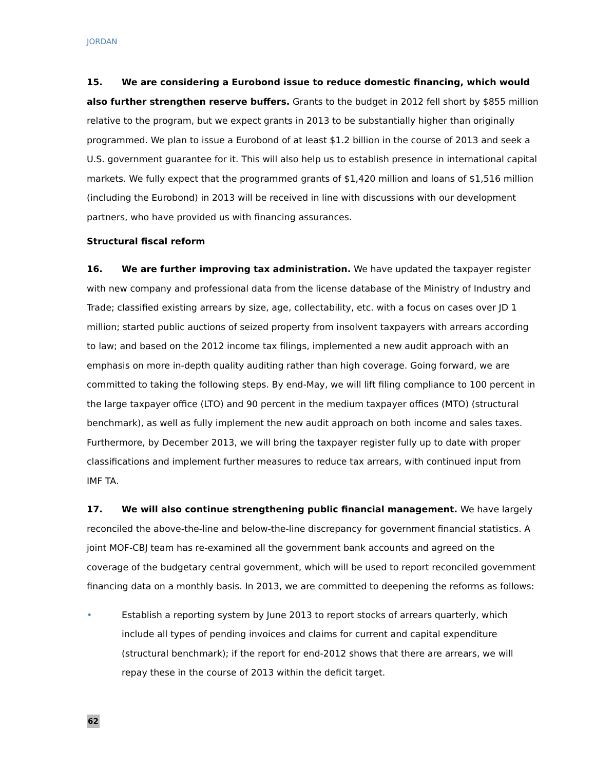JORDAN
15. We are considering a Eurobond issue to reduce domestic financing, which would also further strengthen reserve buffers. Grants to the budget in 2012 fell short by $855 million relative to the program, but we expect grants in 2013 to be substantially higher than originally programmed. We plan to issue a Eurobond of at least $1.2 billion in the course of 2013 and seek a U.S. government guarantee for it. This will also help us to establish presence in international capital markets. We fully expect that the programmed grants of $1,420 million and loans of $1,516 million (including the Eurobond) in 2013 will be received in line with discussions with our development partners, who have provided us with financing assurances.
Structural fiscal reform
16. We are further improving tax administration. We have updated the taxpayer register with new company and professional data from the license database of the Ministry of Industry and Trade; classified existing arrears by size, age, collectability, etc. with a focus on cases over JD 1 million; started public auctions of seized property from insolvent taxpayers with arrears according to law; and based on the 2012 income tax filings, implemented a new audit approach with an emphasis on more in-depth quality auditing rather than high coverage. Going forward, we are committed to taking the following steps. By end-May, we will lift filing compliance to 100 percent in the large taxpayer office (LTO) and 90 percent in the medium taxpayer offices (MTO) (structural benchmark), as well as fully implement the new audit approach on both income and sales taxes. Furthermore, by December 2013, we will bring the taxpayer register fully up to date with proper classifications and implement further measures to reduce tax arrears, with continued input from IMF TA.
17. We will also continue strengthening public financial management. We have largely reconciled the above-the-line and below-the-line discrepancy for government financial statistics. A joint MOF-CBJ team has re-examined all the government bank accounts and agreed on the coverage of the budgetary central government, which will be used to report reconciled government financing data on a monthly basis. In 2013, we are committed to deepening the reforms as follows:
• Establish a reporting system by June 2013 to report stocks of arrears quarterly, which include all types of pending invoices and claims for current and capital expenditure (structural benchmark); if the report for end-2012 shows that there are arrears, we will repay these in the course of 2013 within the deficit target.
62